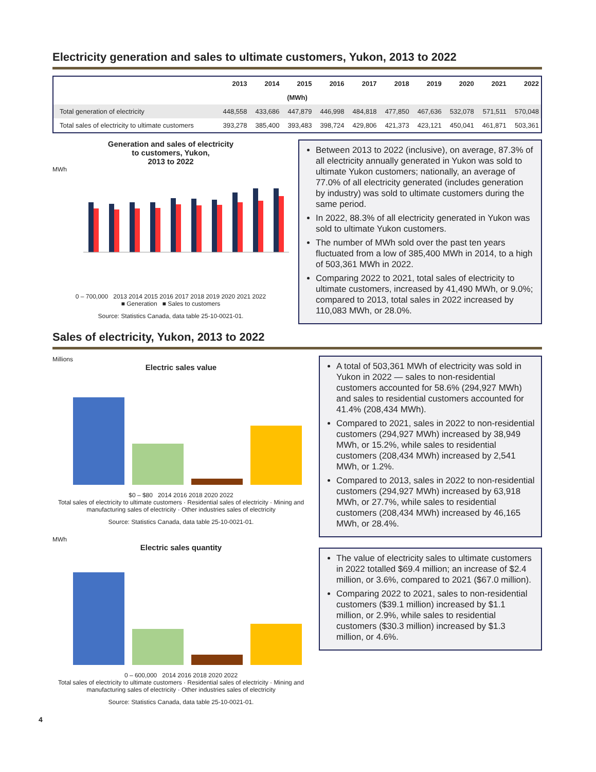Electricity generation and sales to ultimate customers, Yukon, 2013 to 2022
| | 2013 | 2014 | 2015 | 2016 | 2017 | 2018 | 2019 | 2020 | 2021 | 2022 |
| --- | --- | --- | --- | --- | --- | --- | --- | --- | --- | --- |
| (MWh) | | | | | | | | | | |
| Total generation of electricity | 448,558 | 433,686 | 447,879 | 446,998 | 484,818 | 477,850 | 467,636 | 532,078 | 571,511 | 570,048 |
| Total sales of electricity to ultimate customers | 393,278 | 385,400 | 393,483 | 398,724 | 429,806 | 421,373 | 423,121 | 450,041 | 461,871 | 503,361 |
Generation and sales of electricity
to customers, Yukon,
2013 to 2022
MWh
0 – 700,000 2013 2014 2015 2016 2017 2018 2019 2020 2021 2022
■ Generation ■ Sales to customers
Source: Statistics Canada, data table 25-10-0021-01.
Between 2013 to 2022 (inclusive), on average, 87.3% of all electricity annually generated in Yukon was sold to ultimate Yukon customers; nationally, an average of 77.0% of all electricity generated (includes generation by industry) was sold to ultimate customers during the same period.
In 2022, 88.3% of all electricity generated in Yukon was sold to ultimate Yukon customers.
The number of MWh sold over the past ten years fluctuated from a low of 385,400 MWh in 2014, to a high of 503,361 MWh in 2022.
Comparing 2022 to 2021, total sales of electricity to ultimate customers, increased by 41,490 MWh, or 9.0%; compared to 2013, total sales in 2022 increased by 110,083 MWh, or 28.0%.
Sales of electricity, Yukon, 2013 to 2022
Millions
Electric sales value
$0 – $80 2014 2016 2018 2020 2022
Total sales of electricity to ultimate customers · Residential sales of electricity · Mining and manufacturing sales of electricity · Other industries sales of electricity
Source: Statistics Canada, data table 25-10-0021-01.
MWh
Electric sales quantity
0 – 600,000 2014 2016 2018 2020 2022
Total sales of electricity to ultimate customers · Residential sales of electricity · Mining and manufacturing sales of electricity · Other industries sales of electricity
Source: Statistics Canada, data table 25-10-0021-01.
A total of 503,361 MWh of electricity was sold in Yukon in 2022 — sales to non-residential customers accounted for 58.6% (294,927 MWh) and sales to residential customers accounted for 41.4% (208,434 MWh).
Compared to 2021, sales in 2022 to non-residential customers (294,927 MWh) increased by 38,949 MWh, or 15.2%, while sales to residential customers (208,434 MWh) increased by 2,541 MWh, or 1.2%.
Compared to 2013, sales in 2022 to non-residential customers (294,927 MWh) increased by 63,918 MWh, or 27.7%, while sales to residential customers (208,434 MWh) increased by 46,165 MWh, or 28.4%.
The value of electricity sales to ultimate customers in 2022 totalled $69.4 million; an increase of $2.4 million, or 3.6%, compared to 2021 ($67.0 million).
Comparing 2022 to 2021, sales to non-residential customers ($39.1 million) increased by $1.1 million, or 2.9%, while sales to residential customers ($30.3 million) increased by $1.3 million, or 4.6%.
4